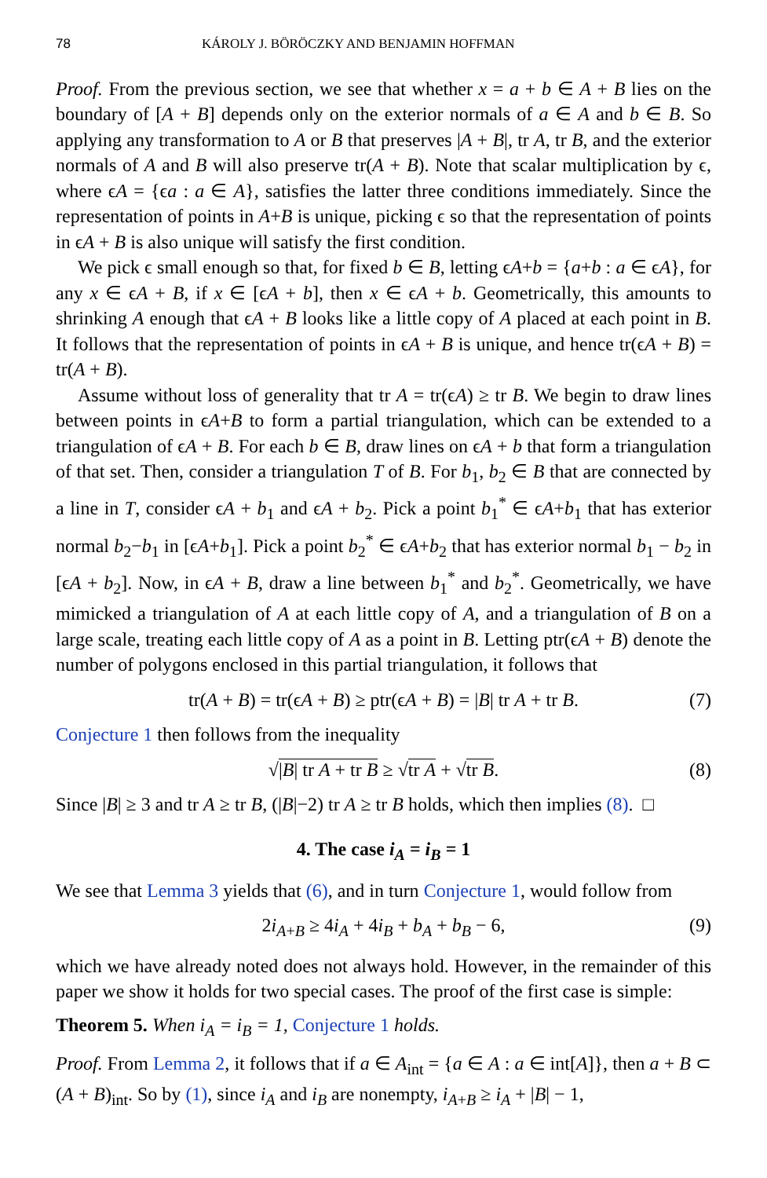78 KÁROLY J. BÖRÖCZKY AND BENJAMIN HOFFMAN
Proof. From the previous section, we see that whether x = a + b ∈ A + B lies on the boundary of [A + B] depends only on the exterior normals of a ∈ A and b ∈ B. So applying any transformation to A or B that preserves |A + B|, tr A, tr B, and the exterior normals of A and B will also preserve tr(A + B). Note that scalar multiplication by ϵ, where ϵA = {ϵa : a ∈ A}, satisfies the latter three conditions immediately. Since the representation of points in A+B is unique, picking ϵ so that the representation of points in ϵA + B is also unique will satisfy the first condition.
We pick ϵ small enough so that, for fixed b ∈ B, letting ϵA+b = {a+b : a ∈ ϵA}, for any x ∈ ϵA + B, if x ∈ [ϵA + b], then x ∈ ϵA + b. Geometrically, this amounts to shrinking A enough that ϵA + B looks like a little copy of A placed at each point in B. It follows that the representation of points in ϵA + B is unique, and hence tr(ϵA + B) = tr(A + B).
Assume without loss of generality that tr A = tr(ϵA) ≥ tr B. We begin to draw lines between points in ϵA+B to form a partial triangulation, which can be extended to a triangulation of ϵA + B. For each b ∈ B, draw lines on ϵA + b that form a triangulation of that set. Then, consider a triangulation T of B. For b<sub>1</sub>, b<sub>2</sub> ∈ B that are connected by a line in T, consider ϵA + b<sub>1</sub> and ϵA + b<sub>2</sub>. Pick a point b<sub>1</sub><sup>*</sup> ∈ ϵA+b<sub>1</sub> that has exterior normal b<sub>2</sub>−b<sub>1</sub> in [ϵA+b<sub>1</sub>]. Pick a point b<sub>2</sub><sup>*</sup> ∈ ϵA+b<sub>2</sub> that has exterior normal b<sub>1</sub> − b<sub>2</sub> in [ϵA + b<sub>2</sub>]. Now, in ϵA + B, draw a line between b<sub>1</sub><sup>*</sup> and b<sub>2</sub><sup>*</sup>. Geometrically, we have mimicked a triangulation of A at each little copy of A, and a triangulation of B on a large scale, treating each little copy of A as a point in B. Letting ptr(ϵA + B) denote the number of polygons enclosed in this partial triangulation, it follows that
tr(A + B) = tr(ϵA + B) ≥ ptr(ϵA + B) = |B| tr A + tr B. (7)
Conjecture 1 then follows from the inequality
√|B| tr A + tr B ≥ √tr A + √tr B. (8)
Since |B| ≥ 3 and tr A ≥ tr B, (|B|−2) tr A ≥ tr B holds, which then implies (8). □
4. The case i<sub>A</sub> = i<sub>B</sub> = 1
We see that Lemma 3 yields that (6), and in turn Conjecture 1, would follow from
2i<sub>A+B</sub> ≥ 4i<sub>A</sub> + 4i<sub>B</sub> + b<sub>A</sub> + b<sub>B</sub> − 6, (9)
which we have already noted does not always hold. However, in the remainder of this paper we show it holds for two special cases. The proof of the first case is simple:
Theorem 5. When i<sub>A</sub> = i<sub>B</sub> = 1, Conjecture 1 holds.
Proof. From Lemma 2, it follows that if a ∈ A<sub>int</sub> = {a ∈ A : a ∈ int[A]}, then a + B ⊂ (A + B)<sub>int</sub>. So by (1), since i<sub>A</sub> and i<sub>B</sub> are nonempty, i<sub>A+B</sub> ≥ i<sub>A</sub> + |B| − 1,